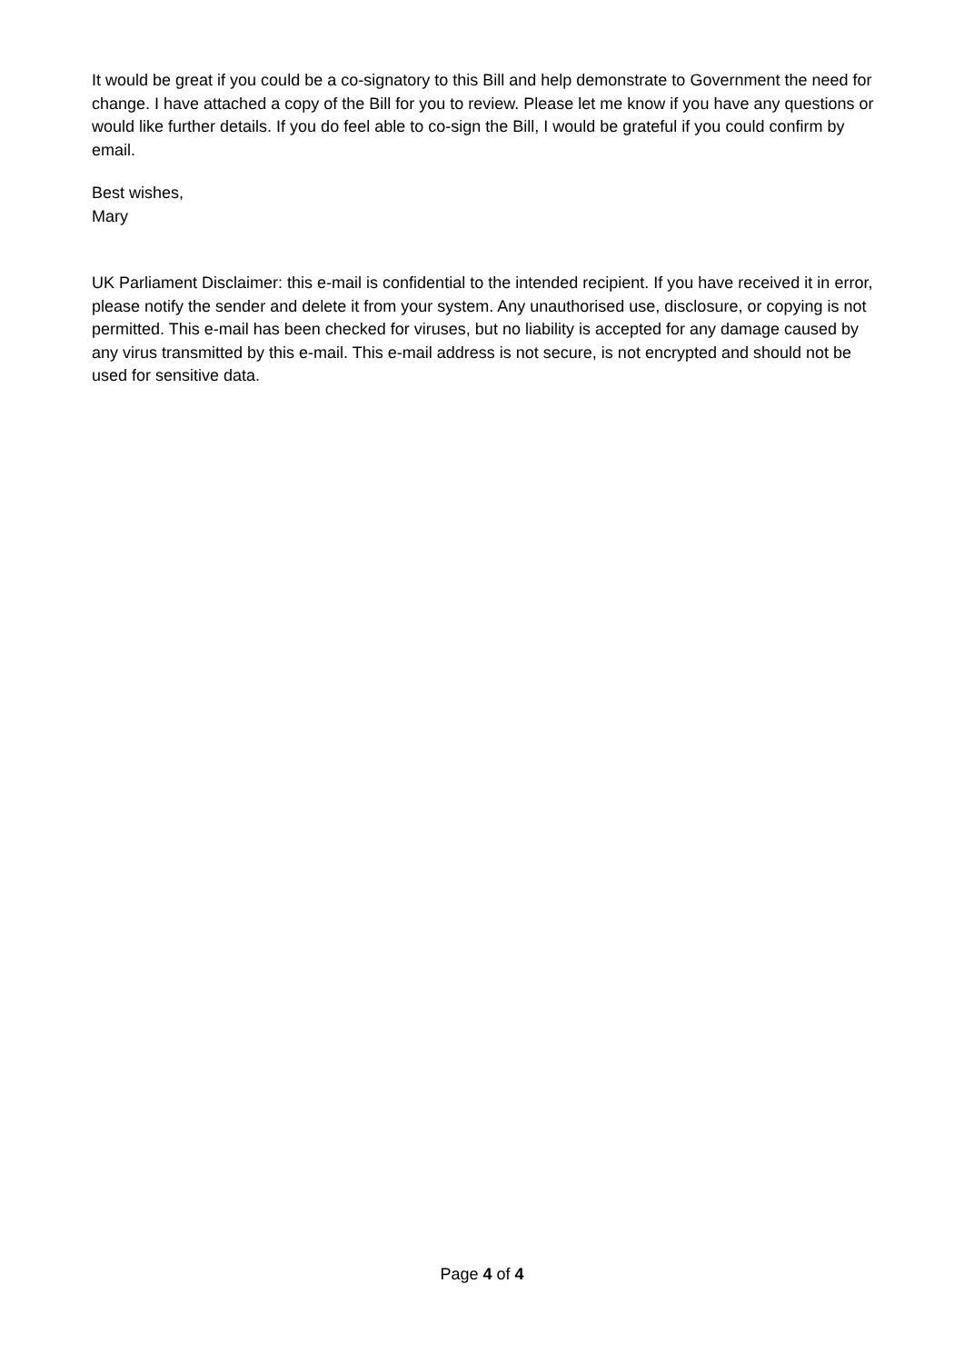It would be great if you could be a co-signatory to this Bill and help demonstrate to Government the need for change. I have attached a copy of the Bill for you to review. Please let me know if you have any questions or would like further details. If you do feel able to co-sign the Bill, I would be grateful if you could confirm by email.
Best wishes,
Mary
UK Parliament Disclaimer: this e-mail is confidential to the intended recipient. If you have received it in error, please notify the sender and delete it from your system. Any unauthorised use, disclosure, or copying is not permitted. This e-mail has been checked for viruses, but no liability is accepted for any damage caused by any virus transmitted by this e-mail. This e-mail address is not secure, is not encrypted and should not be used for sensitive data.
Page 4 of 4